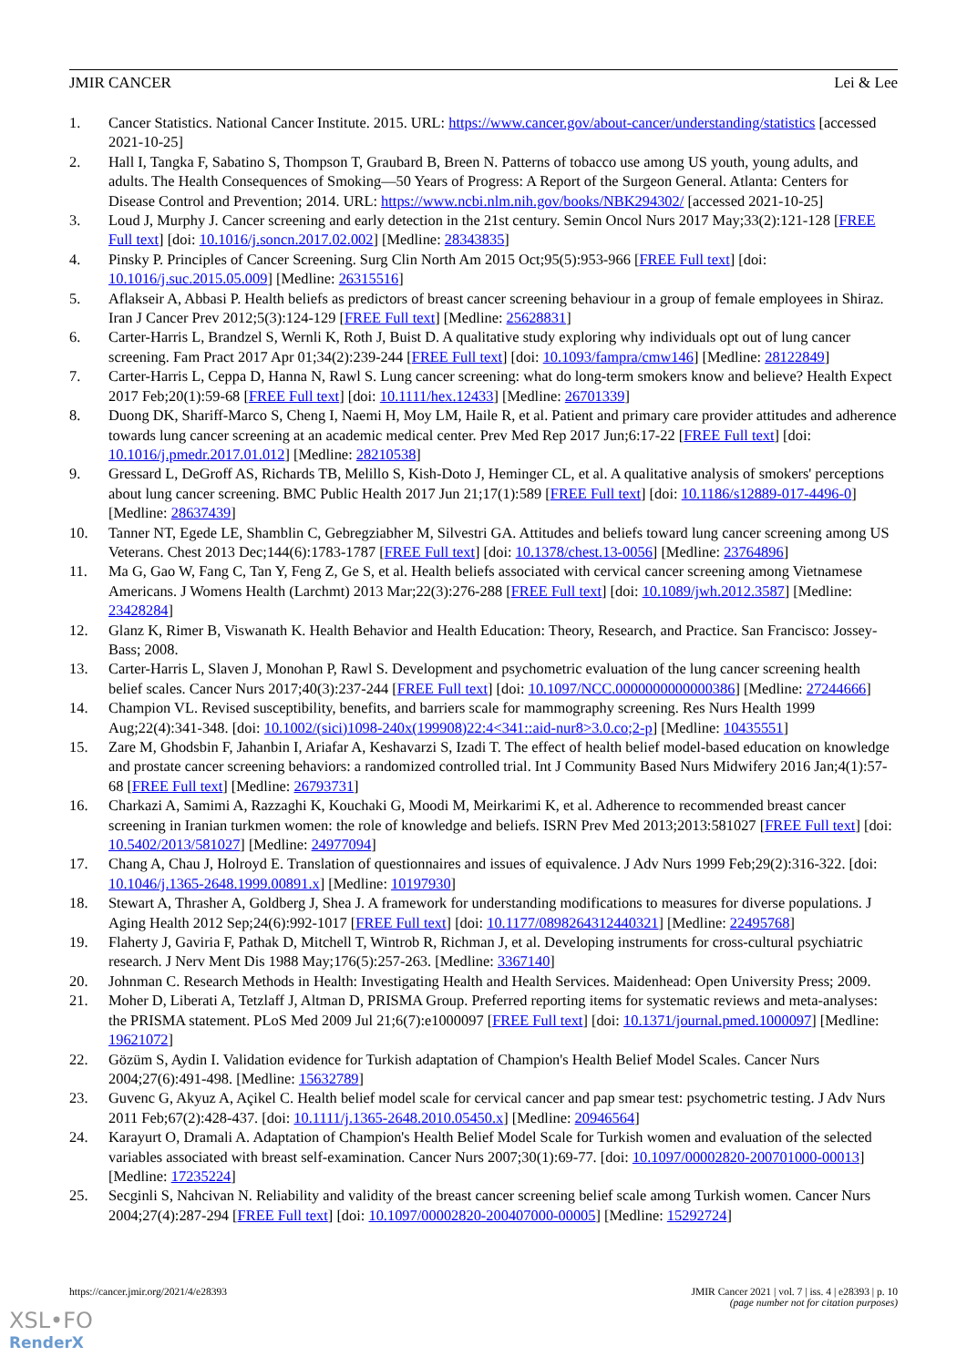JMIR CANCER Lei & Lee
1. Cancer Statistics. National Cancer Institute. 2015. URL: https://www.cancer.gov/about-cancer/understanding/statistics [accessed 2021-10-25]
2. Hall I, Tangka F, Sabatino S, Thompson T, Graubard B, Breen N. Patterns of tobacco use among US youth, young adults, and adults. The Health Consequences of Smoking—50 Years of Progress: A Report of the Surgeon General. Atlanta: Centers for Disease Control and Prevention; 2014. URL: https://www.ncbi.nlm.nih.gov/books/NBK294302/ [accessed 2021-10-25]
3. Loud J, Murphy J. Cancer screening and early detection in the 21st century. Semin Oncol Nurs 2017 May;33(2):121-128 [FREE Full text] [doi: 10.1016/j.soncn.2017.02.002] [Medline: 28343835]
4. Pinsky P. Principles of Cancer Screening. Surg Clin North Am 2015 Oct;95(5):953-966 [FREE Full text] [doi: 10.1016/j.suc.2015.05.009] [Medline: 26315516]
5. Aflakseir A, Abbasi P. Health beliefs as predictors of breast cancer screening behaviour in a group of female employees in Shiraz. Iran J Cancer Prev 2012;5(3):124-129 [FREE Full text] [Medline: 25628831]
6. Carter-Harris L, Brandzel S, Wernli K, Roth J, Buist D. A qualitative study exploring why individuals opt out of lung cancer screening. Fam Pract 2017 Apr 01;34(2):239-244 [FREE Full text] [doi: 10.1093/fampra/cmw146] [Medline: 28122849]
7. Carter-Harris L, Ceppa D, Hanna N, Rawl S. Lung cancer screening: what do long-term smokers know and believe? Health Expect 2017 Feb;20(1):59-68 [FREE Full text] [doi: 10.1111/hex.12433] [Medline: 26701339]
8. Duong DK, Shariff-Marco S, Cheng I, Naemi H, Moy LM, Haile R, et al. Patient and primary care provider attitudes and adherence towards lung cancer screening at an academic medical center. Prev Med Rep 2017 Jun;6:17-22 [FREE Full text] [doi: 10.1016/j.pmedr.2017.01.012] [Medline: 28210538]
9. Gressard L, DeGroff AS, Richards TB, Melillo S, Kish-Doto J, Heminger CL, et al. A qualitative analysis of smokers' perceptions about lung cancer screening. BMC Public Health 2017 Jun 21;17(1):589 [FREE Full text] [doi: 10.1186/s12889-017-4496-0] [Medline: 28637439]
10. Tanner NT, Egede LE, Shamblin C, Gebregziabher M, Silvestri GA. Attitudes and beliefs toward lung cancer screening among US Veterans. Chest 2013 Dec;144(6):1783-1787 [FREE Full text] [doi: 10.1378/chest.13-0056] [Medline: 23764896]
11. Ma G, Gao W, Fang C, Tan Y, Feng Z, Ge S, et al. Health beliefs associated with cervical cancer screening among Vietnamese Americans. J Womens Health (Larchmt) 2013 Mar;22(3):276-288 [FREE Full text] [doi: 10.1089/jwh.2012.3587] [Medline: 23428284]
12. Glanz K, Rimer B, Viswanath K. Health Behavior and Health Education: Theory, Research, and Practice. San Francisco: Jossey-Bass; 2008.
13. Carter-Harris L, Slaven J, Monohan P, Rawl S. Development and psychometric evaluation of the lung cancer screening health belief scales. Cancer Nurs 2017;40(3):237-244 [FREE Full text] [doi: 10.1097/NCC.0000000000000386] [Medline: 27244666]
14. Champion VL. Revised susceptibility, benefits, and barriers scale for mammography screening. Res Nurs Health 1999 Aug;22(4):341-348. [doi: 10.1002/(sici)1098-240x(199908)22:4<341::aid-nur8>3.0.co;2-p] [Medline: 10435551]
15. Zare M, Ghodsbin F, Jahanbin I, Ariafar A, Keshavarzi S, Izadi T. The effect of health belief model-based education on knowledge and prostate cancer screening behaviors: a randomized controlled trial. Int J Community Based Nurs Midwifery 2016 Jan;4(1):57-68 [FREE Full text] [Medline: 26793731]
16. Charkazi A, Samimi A, Razzaghi K, Kouchaki G, Moodi M, Meirkarimi K, et al. Adherence to recommended breast cancer screening in Iranian turkmen women: the role of knowledge and beliefs. ISRN Prev Med 2013;2013:581027 [FREE Full text] [doi: 10.5402/2013/581027] [Medline: 24977094]
17. Chang A, Chau J, Holroyd E. Translation of questionnaires and issues of equivalence. J Adv Nurs 1999 Feb;29(2):316-322. [doi: 10.1046/j.1365-2648.1999.00891.x] [Medline: 10197930]
18. Stewart A, Thrasher A, Goldberg J, Shea J. A framework for understanding modifications to measures for diverse populations. J Aging Health 2012 Sep;24(6):992-1017 [FREE Full text] [doi: 10.1177/0898264312440321] [Medline: 22495768]
19. Flaherty J, Gaviria F, Pathak D, Mitchell T, Wintrob R, Richman J, et al. Developing instruments for cross-cultural psychiatric research. J Nerv Ment Dis 1988 May;176(5):257-263. [Medline: 3367140]
20. Johnman C. Research Methods in Health: Investigating Health and Health Services. Maidenhead: Open University Press; 2009.
21. Moher D, Liberati A, Tetzlaff J, Altman D, PRISMA Group. Preferred reporting items for systematic reviews and meta-analyses: the PRISMA statement. PLoS Med 2009 Jul 21;6(7):e1000097 [FREE Full text] [doi: 10.1371/journal.pmed.1000097] [Medline: 19621072]
22. Gözüm S, Aydin I. Validation evidence for Turkish adaptation of Champion's Health Belief Model Scales. Cancer Nurs 2004;27(6):491-498. [Medline: 15632789]
23. Guvenc G, Akyuz A, Açikel C. Health belief model scale for cervical cancer and pap smear test: psychometric testing. J Adv Nurs 2011 Feb;67(2):428-437. [doi: 10.1111/j.1365-2648.2010.05450.x] [Medline: 20946564]
24. Karayurt O, Dramali A. Adaptation of Champion's Health Belief Model Scale for Turkish women and evaluation of the selected variables associated with breast self-examination. Cancer Nurs 2007;30(1):69-77. [doi: 10.1097/00002820-200701000-00013] [Medline: 17235224]
25. Secginli S, Nahcivan N. Reliability and validity of the breast cancer screening belief scale among Turkish women. Cancer Nurs 2004;27(4):287-294 [FREE Full text] [doi: 10.1097/00002820-200407000-00005] [Medline: 15292724]
https://cancer.jmir.org/2021/4/e28393 JMIR Cancer 2021 | vol. 7 | iss. 4 | e28393 | p. 10
(page number not for citation purposes)
XSL•FO
RenderX